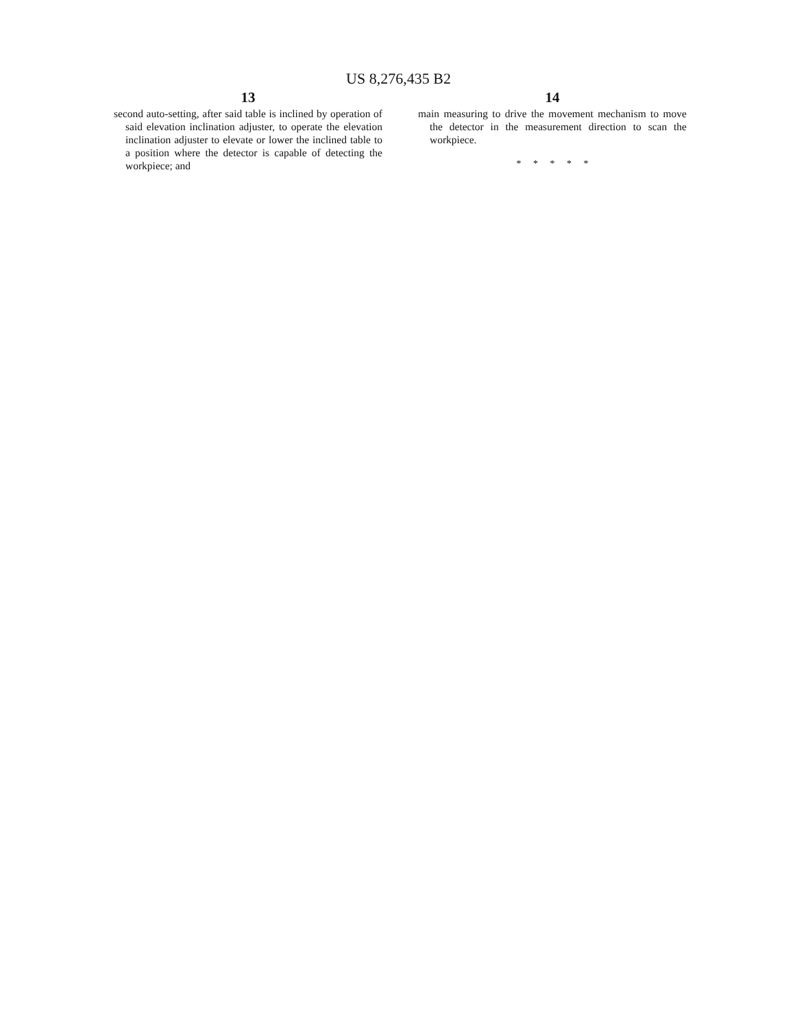US 8,276,435 B2
13
second auto-setting, after said table is inclined by operation of said elevation inclination adjuster, to operate the elevation inclination adjuster to elevate or lower the inclined table to a position where the detector is capable of detecting the workpiece; and
14
main measuring to drive the movement mechanism to move the detector in the measurement direction to scan the workpiece.
* * * * *